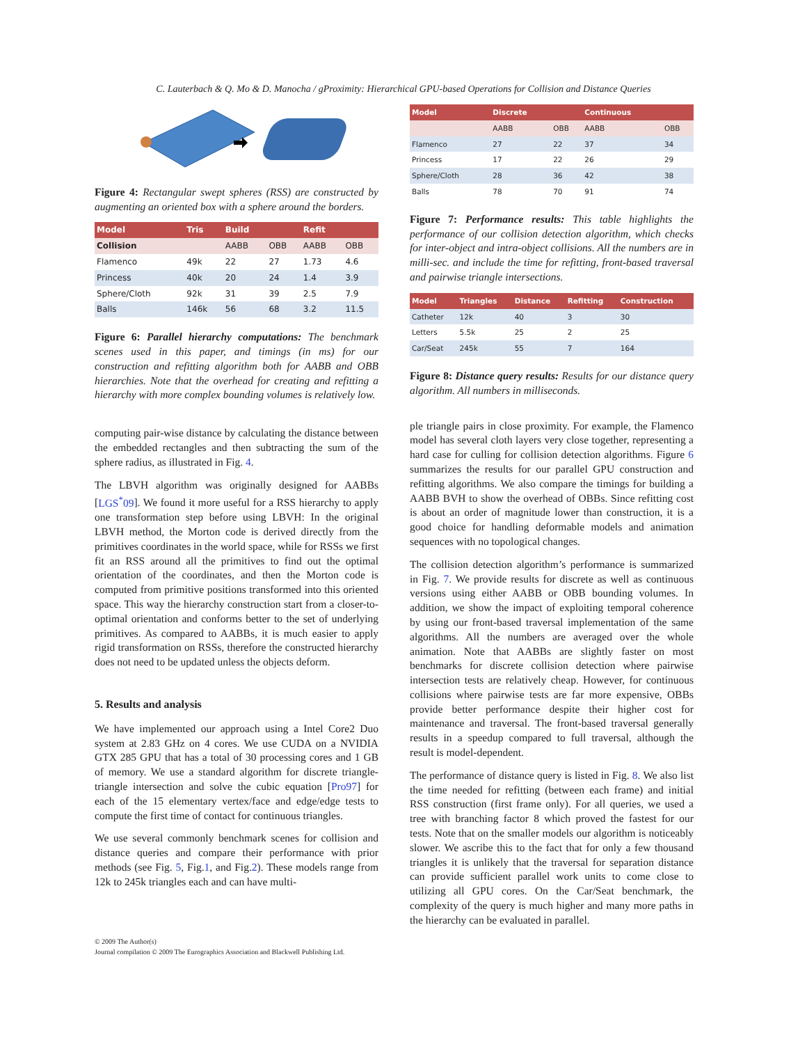C. Lauterbach & Q. Mo & D. Manocha / gProximity: Hierarchical GPU-based Operations for Collision and Distance Queries
Figure 4: Rectangular swept spheres (RSS) are constructed by augmenting an oriented box with a sphere around the borders.
| Model | Tris | Build | | Refit | |
| --- | --- | --- | --- | --- | --- |
| Collision | | AABB | OBB | AABB | OBB |
| Flamenco | 49k | 22 | 27 | 1.73 | 4.6 |
| Princess | 40k | 20 | 24 | 1.4 | 3.9 |
| Sphere/Cloth | 92k | 31 | 39 | 2.5 | 7.9 |
| Balls | 146k | 56 | 68 | 3.2 | 11.5 |
Figure 6: Parallel hierarchy computations: The benchmark scenes used in this paper, and timings (in ms) for our construction and refitting algorithm both for AABB and OBB hierarchies. Note that the overhead for creating and refitting a hierarchy with more complex bounding volumes is relatively low.
computing pair-wise distance by calculating the distance between the embedded rectangles and then subtracting the sum of the sphere radius, as illustrated in Fig. 4.
The LBVH algorithm was originally designed for AABBs [LGS<sup>*</sup>09]. We found it more useful for a RSS hierarchy to apply one transformation step before using LBVH: In the original LBVH method, the Morton code is derived directly from the primitives coordinates in the world space, while for RSSs we first fit an RSS around all the primitives to find out the optimal orientation of the coordinates, and then the Morton code is computed from primitive positions transformed into this oriented space. This way the hierarchy construction start from a closer-to-optimal orientation and conforms better to the set of underlying primitives. As compared to AABBs, it is much easier to apply rigid transformation on RSSs, therefore the constructed hierarchy does not need to be updated unless the objects deform.
5. Results and analysis
We have implemented our approach using a Intel Core2 Duo system at 2.83 GHz on 4 cores. We use CUDA on a NVIDIA GTX 285 GPU that has a total of 30 processing cores and 1 GB of memory. We use a standard algorithm for discrete triangle-triangle intersection and solve the cubic equation [Pro97] for each of the 15 elementary vertex/face and edge/edge tests to compute the first time of contact for continuous triangles.
We use several commonly benchmark scenes for collision and distance queries and compare their performance with prior methods (see Fig. 5, Fig.1, and Fig.2). These models range from 12k to 245k triangles each and can have multi-
| Model | Discrete | | Continuous | |
| --- | --- | --- | --- | --- |
| | AABB | OBB | AABB | OBB |
| Flamenco | 27 | 22 | 37 | 34 |
| Princess | 17 | 22 | 26 | 29 |
| Sphere/Cloth | 28 | 36 | 42 | 38 |
| Balls | 78 | 70 | 91 | 74 |
Figure 7: Performance results: This table highlights the performance of our collision detection algorithm, which checks for inter-object and intra-object collisions. All the numbers are in milli-sec. and include the time for refitting, front-based traversal and pairwise triangle intersections.
| Model | Triangles | Distance | Refitting | Construction |
| --- | --- | --- | --- | --- |
| Catheter | 12k | 40 | 3 | 30 |
| Letters | 5.5k | 25 | 2 | 25 |
| Car/Seat | 245k | 55 | 7 | 164 |
Figure 8: Distance query results: Results for our distance query algorithm. All numbers in milliseconds.
ple triangle pairs in close proximity. For example, the Flamenco model has several cloth layers very close together, representing a hard case for culling for collision detection algorithms. Figure 6 summarizes the results for our parallel GPU construction and refitting algorithms. We also compare the timings for building a AABB BVH to show the overhead of OBBs. Since refitting cost is about an order of magnitude lower than construction, it is a good choice for handling deformable models and animation sequences with no topological changes.
The collision detection algorithm’s performance is summarized in Fig. 7. We provide results for discrete as well as continuous versions using either AABB or OBB bounding volumes. In addition, we show the impact of exploiting temporal coherence by using our front-based traversal implementation of the same algorithms. All the numbers are averaged over the whole animation. Note that AABBs are slightly faster on most benchmarks for discrete collision detection where pairwise intersection tests are relatively cheap. However, for continuous collisions where pairwise tests are far more expensive, OBBs provide better performance despite their higher cost for maintenance and traversal. The front-based traversal generally results in a speedup compared to full traversal, although the result is model-dependent.
The performance of distance query is listed in Fig. 8. We also list the time needed for refitting (between each frame) and initial RSS construction (first frame only). For all queries, we used a tree with branching factor 8 which proved the fastest for our tests. Note that on the smaller models our algorithm is noticeably slower. We ascribe this to the fact that for only a few thousand triangles it is unlikely that the traversal for separation distance can provide sufficient parallel work units to come close to utilizing all GPU cores. On the Car/Seat benchmark, the complexity of the query is much higher and many more paths in the hierarchy can be evaluated in parallel.
© 2009 The Author(s)
Journal compilation © 2009 The Eurographics Association and Blackwell Publishing Ltd.